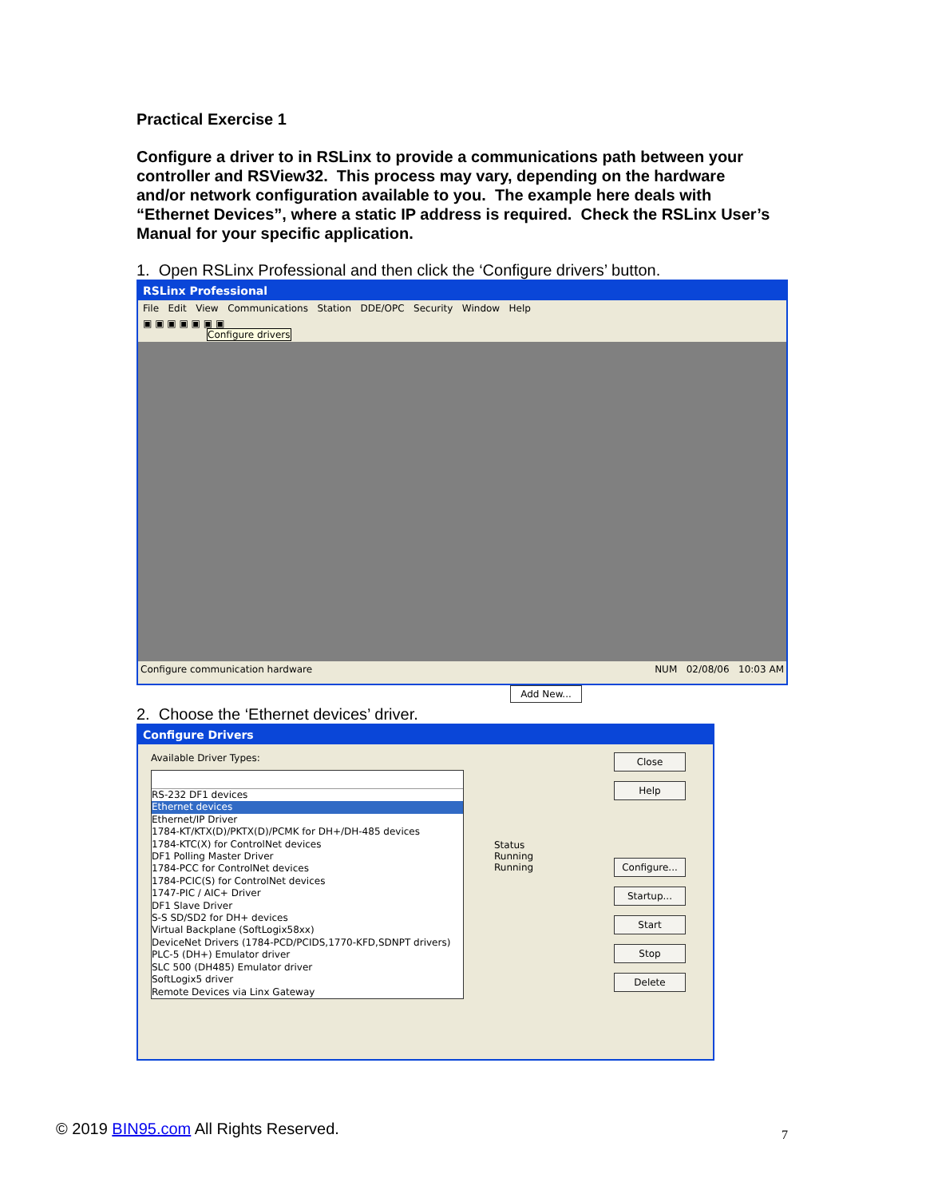Practical Exercise 1
Configure a driver to in RSLinx to provide a communications path between your controller and RSView32. This process may vary, depending on the hardware and/or network configuration available to you. The example here deals with “Ethernet Devices”, where a static IP address is required. Check the RSLinx User’s Manual for your specific application.
1. Open RSLinx Professional and then click the ‘Configure drivers’ button.
RSLinx Professional
File Edit View Communications Station DDE/OPC Security Window Help
▣ ▣ ▣ ▣ ▣ ▣ ▣
Configure drivers
Configure communication hardware NUM 02/08/06 10:03 AM
2. Choose the ‘Ethernet devices’ driver.
Configure Drivers
Available Driver Types:
RS-232 DF1 devices
Ethernet devices
Ethernet/IP Driver
1784-KT/KTX(D)/PKTX(D)/PCMK for DH+/DH-485 devices
1784-KTC(X) for ControlNet devices
DF1 Polling Master Driver
1784-PCC for ControlNet devices
1784-PCIC(S) for ControlNet devices
1747-PIC / AIC+ Driver
DF1 Slave Driver
S-S SD/SD2 for DH+ devices
Virtual Backplane (SoftLogix58xx)
DeviceNet Drivers (1784-PCD/PCIDS,1770-KFD,SDNPT drivers)
PLC-5 (DH+) Emulator driver
SLC 500 (DH485) Emulator driver
SoftLogix5 driver
Remote Devices via Linx Gateway
Status
Running
Running
Add New...
Close
Help
Configure...
Startup...
Start
Stop
Delete
© 2019 BIN95.com All Rights Reserved.
7